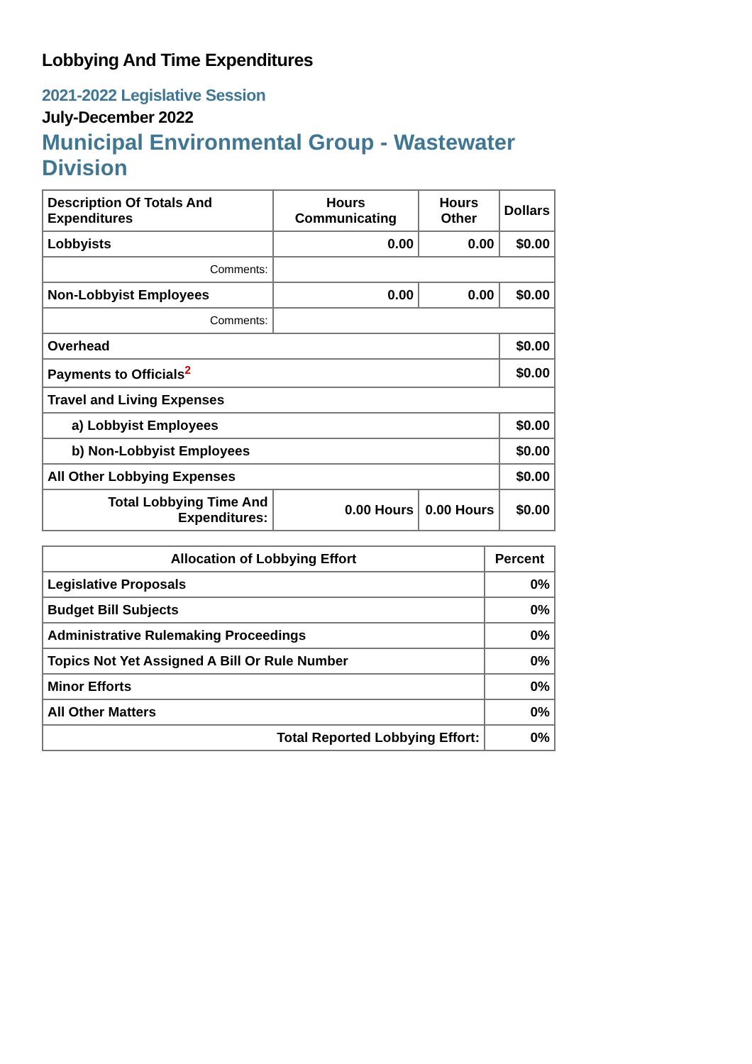Lobbying And Time Expenditures
2021-2022 Legislative Session
July-December 2022
Municipal Environmental Group - Wastewater Division
| Description Of Totals And Expenditures | Hours Communicating | Hours Other | Dollars |
| --- | --- | --- | --- |
| Lobbyists | 0.00 | 0.00 | $0.00 |
| Comments: | | | |
| Non-Lobbyist Employees | 0.00 | 0.00 | $0.00 |
| Comments: | | | |
| Overhead | | | $0.00 |
| Payments to Officials<sup>2</sup> | | | $0.00 |
| Travel and Living Expenses | | | |
| a) Lobbyist Employees | | | $0.00 |
| b) Non-Lobbyist Employees | | | $0.00 |
| All Other Lobbying Expenses | | | $0.00 |
| Total Lobbying Time And Expenditures: | 0.00 Hours | 0.00 Hours | $0.00 |
| Allocation of Lobbying Effort | Percent |
| --- | --- |
| Legislative Proposals | 0% |
| Budget Bill Subjects | 0% |
| Administrative Rulemaking Proceedings | 0% |
| Topics Not Yet Assigned A Bill Or Rule Number | 0% |
| Minor Efforts | 0% |
| All Other Matters | 0% |
| Total Reported Lobbying Effort: | 0% |